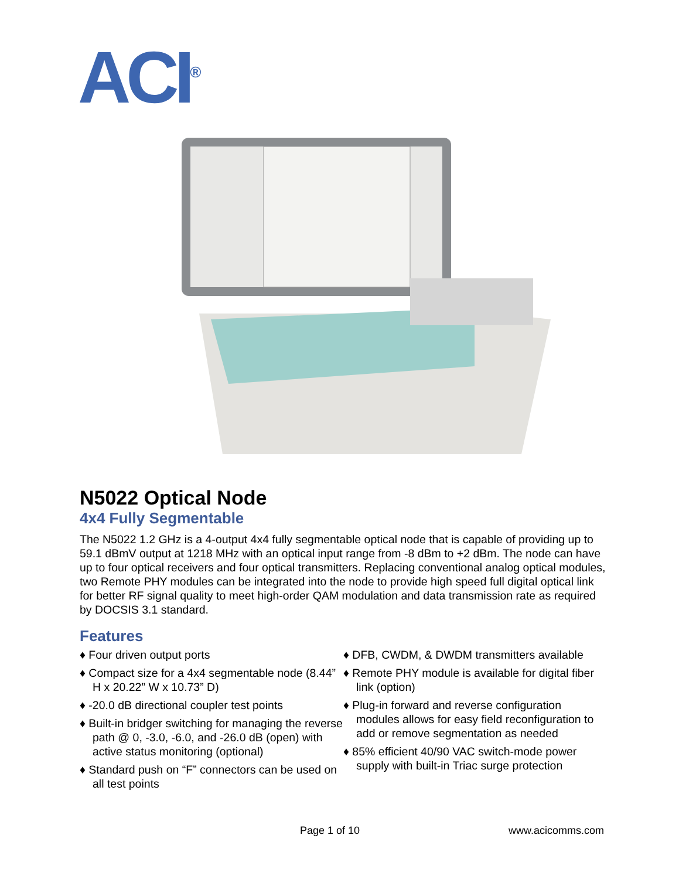ACI<sup>®</sup>
N5022 Optical Node
4x4 Fully Segmentable
The N5022 1.2 GHz is a 4-output 4x4 fully segmentable optical node that is capable of providing up to 59.1 dBmV output at 1218 MHz with an optical input range from -8 dBm to +2 dBm. The node can have up to four optical receivers and four optical transmitters. Replacing conventional analog optical modules, two Remote PHY modules can be integrated into the node to provide high speed full digital optical link for better RF signal quality to meet high-order QAM modulation and data transmission rate as required by DOCSIS 3.1 standard.
Features
♦ Four driven output ports
♦ Compact size for a 4x4 segmentable node (8.44” H x 20.22” W x 10.73” D)
♦ -20.0 dB directional coupler test points
♦ Built-in bridger switching for managing the reverse path @ 0, -3.0, -6.0, and -26.0 dB (open) with active status monitoring (optional)
♦ Standard push on “F” connectors can be used on all test points
♦ DFB, CWDM, & DWDM transmitters available
♦ Remote PHY module is available for digital fiber link (option)
♦ Plug-in forward and reverse configuration modules allows for easy field reconfiguration to add or remove segmentation as needed
♦ 85% efficient 40/90 VAC switch-mode power supply with built-in Triac surge protection
Page 1 of 10 www.acicomms.com